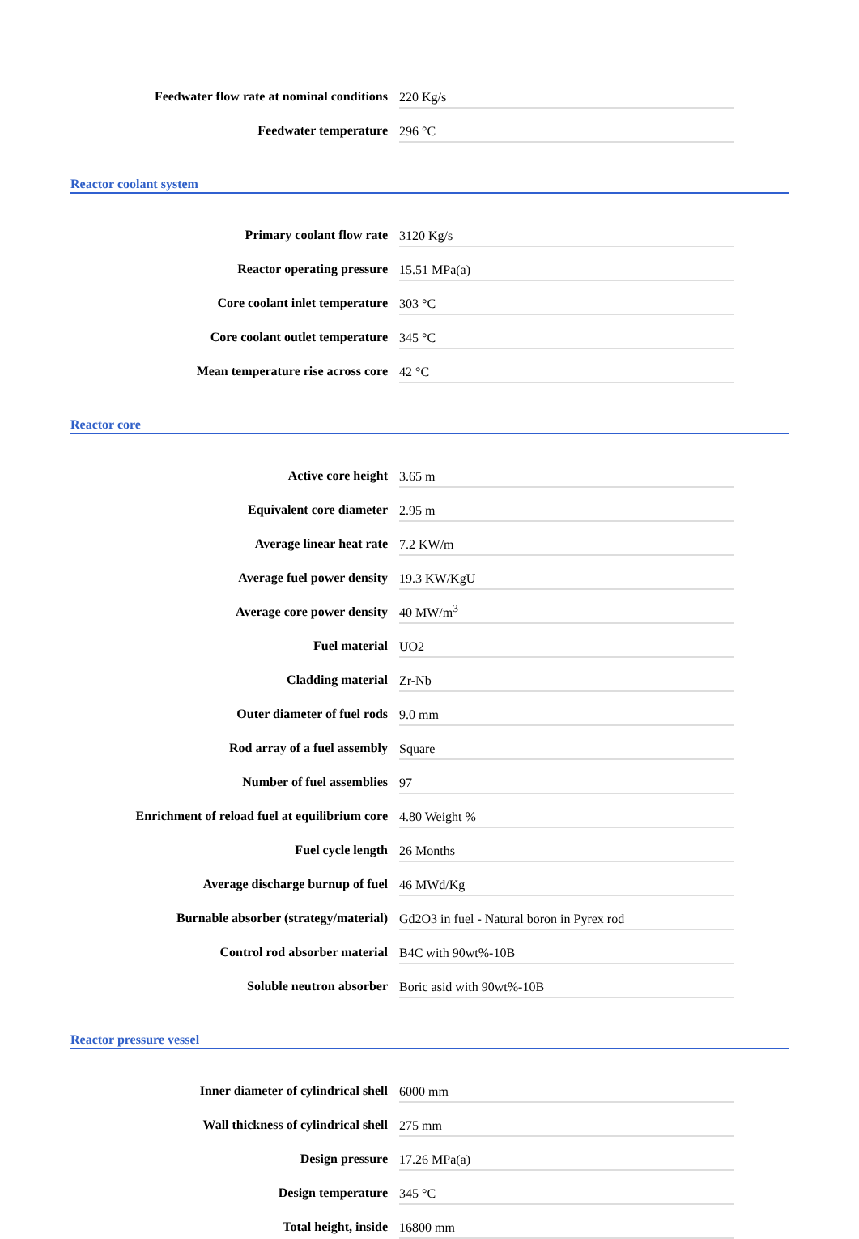| Feedwater flow rate at nominal conditions | 220 Kg/s |
| Feedwater temperature | 296 °C |
Reactor coolant system
| Primary coolant flow rate | 3120 Kg/s |
| Reactor operating pressure | 15.51 MPa(a) |
| Core coolant inlet temperature | 303 °C |
| Core coolant outlet temperature | 345 °C |
| Mean temperature rise across core | 42 °C |
Reactor core
| Active core height | 3.65 m |
| Equivalent core diameter | 2.95 m |
| Average linear heat rate | 7.2 KW/m |
| Average fuel power density | 19.3 KW/KgU |
| Average core power density | 40 MW/m<sup>3</sup> |
| Fuel material | UO2 |
| Cladding material | Zr-Nb |
| Outer diameter of fuel rods | 9.0 mm |
| Rod array of a fuel assembly | Square |
| Number of fuel assemblies | 97 |
| Enrichment of reload fuel at equilibrium core | 4.80 Weight % |
| Fuel cycle length | 26 Months |
| Average discharge burnup of fuel | 46 MWd/Kg |
| Burnable absorber (strategy/material) | Gd2O3 in fuel - Natural boron in Pyrex rod |
| Control rod absorber material | B4C with 90wt%-10B |
| Soluble neutron absorber | Boric asid with 90wt%-10B |
Reactor pressure vessel
| Inner diameter of cylindrical shell | 6000 mm |
| Wall thickness of cylindrical shell | 275 mm |
| Design pressure | 17.26 MPa(a) |
| Design temperature | 345 °C |
| Total height, inside | 16800 mm |